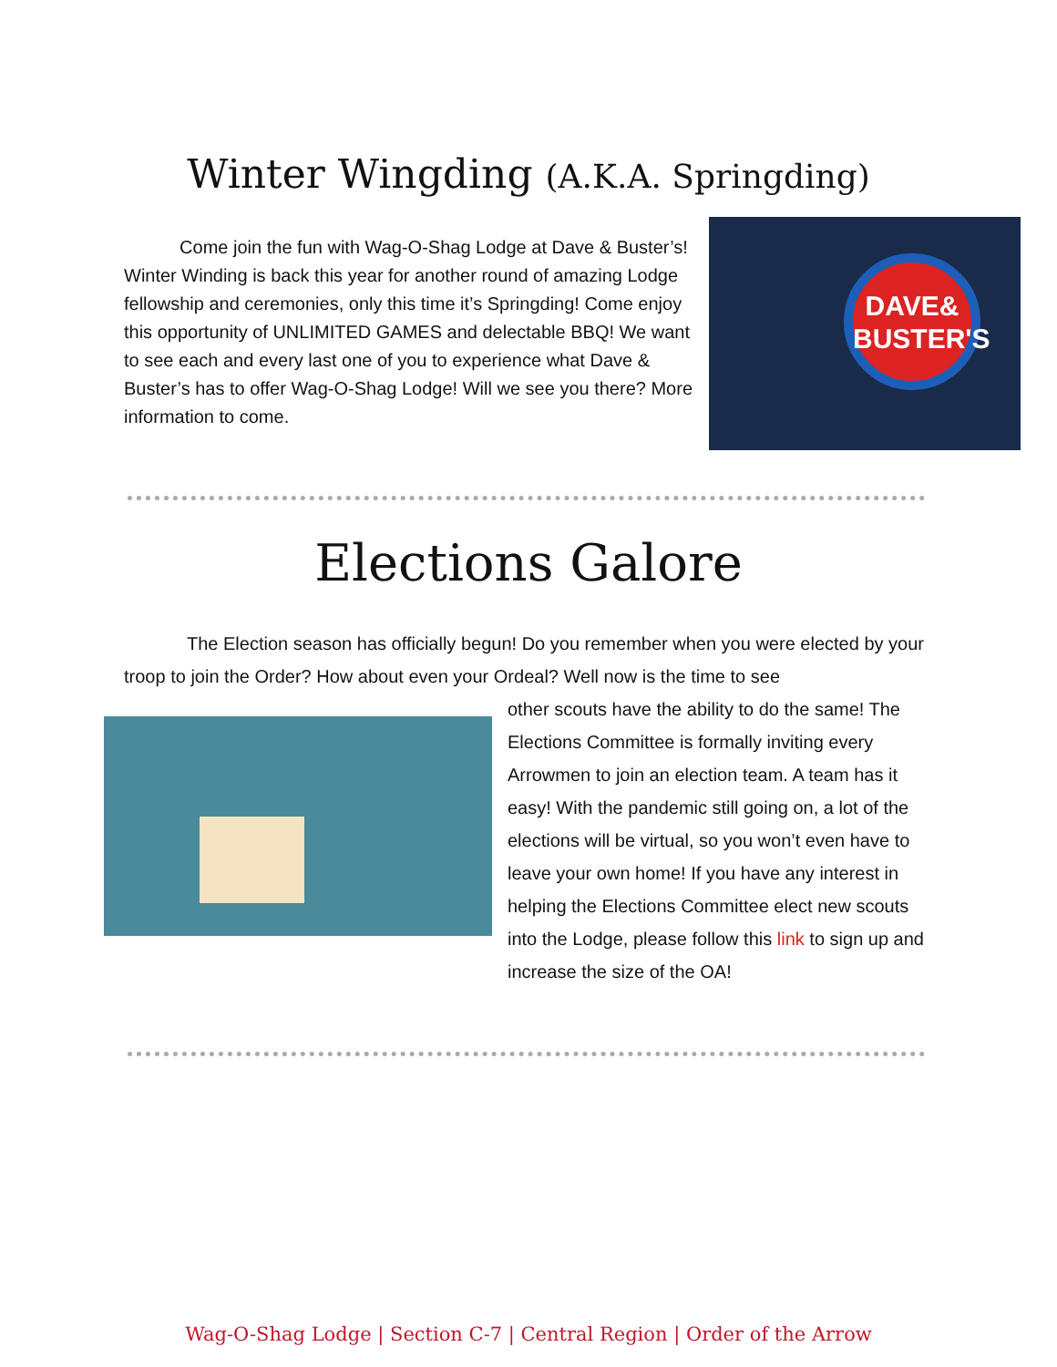Winter Wingding (A.K.A. Springding)
Come join the fun with Wag-O-Shag Lodge at Dave & Buster’s! Winter Winding is back this year for another round of amazing Lodge fellowship and ceremonies, only this time it’s Springding! Come enjoy this opportunity of UNLIMITED GAMES and delectable BBQ! We want to see each and every last one of you to experience what Dave & Buster’s has to offer Wag-O-Shag Lodge! Will we see you there? More information to come.
DAVE& BUSTER'S
Elections Galore
The Election season has officially begun! Do you remember when you were elected by your troop to join the Order? How about even your Ordeal? Well now is the time to see
other scouts have the ability to do the same! The Elections Committee is formally inviting every Arrowmen to join an election team. A team has it easy! With the pandemic still going on, a lot of the elections will be virtual, so you won’t even have to leave your own home! If you have any interest in helping the Elections Committee elect new scouts into the Lodge, please follow this link to sign up and increase the size of the OA!
Wag-O-Shag Lodge | Section C-7 | Central Region | Order of the Arrow